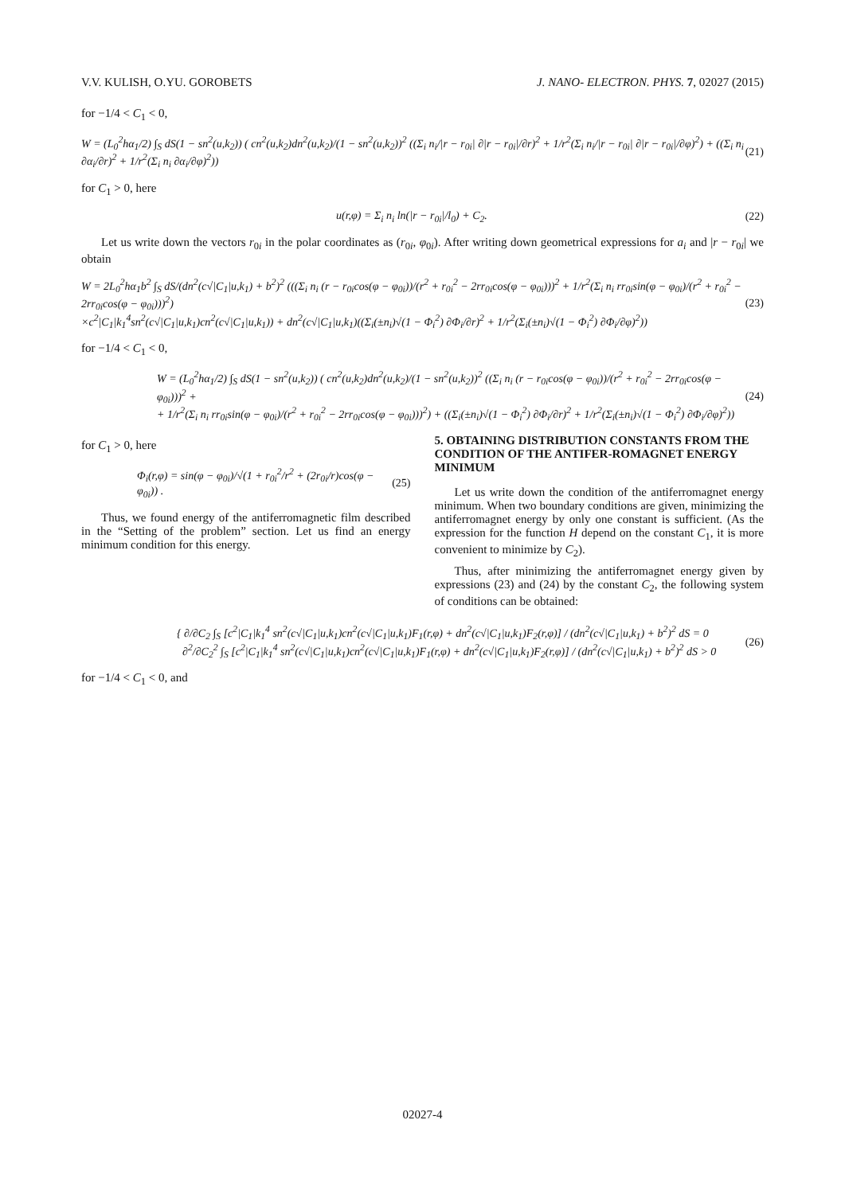V.V. KULISH, O.YU. GOROBETS J. NANO- ELECTRON. PHYS. 7, 02027 (2015)
for −1/4 < C<sub>1</sub> < 0,
W = (L<sub>0</sub><sup>2</sup>hα<sub>1</sub>/2) ∫<sub>S</sub> dS(1 − sn<sup>2</sup>(u,k<sub>2</sub>)) ( cn<sup>2</sup>(u,k<sub>2</sub>)dn<sup>2</sup>(u,k<sub>2</sub>)/(1 − sn<sup>2</sup>(u,k<sub>2</sub>))<sup>2</sup> ((Σ<sub>i</sub> n<sub>i</sub>/|r − r<sub>0i</sub>| ∂|r − r<sub>0i</sub>|/∂r)<sup>2</sup> + 1/r<sup>2</sup>(Σ<sub>i</sub> n<sub>i</sub>/|r − r<sub>0i</sub>| ∂|r − r<sub>0i</sub>|/∂φ)<sup>2</sup>) + ((Σ<sub>i</sub> n<sub>i</sub> ∂α<sub>i</sub>/∂r)<sup>2</sup> + 1/r<sup>2</sup>(Σ<sub>i</sub> n<sub>i</sub> ∂α<sub>i</sub>/∂φ)<sup>2</sup>)) (21)
for C<sub>1</sub> > 0, here
u(r,φ) = Σ<sub>i</sub> n<sub>i</sub> ln(|r − r<sub>0i</sub>|/l<sub>0</sub>) + C<sub>2</sub>. (22)
Let us write down the vectors r<sub>0i</sub> in the polar coordinates as (r<sub>0i</sub>, φ<sub>0i</sub>). After writing down geometrical expressions for a<sub>i</sub> and |r − r<sub>0i</sub>| we obtain
W = 2L<sub>0</sub><sup>2</sup>hα<sub>1</sub>b<sup>2</sup> ∫<sub>S</sub> dS/(dn<sup>2</sup>(c√|C<sub>1</sub>|u,k<sub>1</sub>) + b<sup>2</sup>)<sup>2</sup> (((Σ<sub>i</sub> n<sub>i</sub> (r − r<sub>0i</sub>cos(φ − φ<sub>0i</sub>))/(r<sup>2</sup> + r<sub>0i</sub><sup>2</sup> − 2rr<sub>0i</sub>cos(φ − φ<sub>0i</sub>)))<sup>2</sup> + 1/r<sup>2</sup>(Σ<sub>i</sub> n<sub>i</sub> rr<sub>0i</sub>sin(φ − φ<sub>0i</sub>)/(r<sup>2</sup> + r<sub>0i</sub><sup>2</sup> − 2rr<sub>0i</sub>cos(φ − φ<sub>0i</sub>)))<sup>2</sup>)
×c<sup>2</sup>|C<sub>1</sub>|k<sub>1</sub><sup>4</sup>sn<sup>2</sup>(c√|C<sub>1</sub>|u,k<sub>1</sub>)cn<sup>2</sup>(c√|C<sub>1</sub>|u,k<sub>1</sub>)) + dn<sup>2</sup>(c√|C<sub>1</sub>|u,k<sub>1</sub>)((Σ<sub>i</sub>(±n<sub>i</sub>)√(1 − Φ<sub>i</sub><sup>2</sup>) ∂Φ<sub>i</sub>/∂r)<sup>2</sup> + 1/r<sup>2</sup>(Σ<sub>i</sub>(±n<sub>i</sub>)√(1 − Φ<sub>i</sub><sup>2</sup>) ∂Φ<sub>i</sub>/∂φ)<sup>2</sup>)) (23)
for −1/4 < C<sub>1</sub> < 0,
W = (L<sub>0</sub><sup>2</sup>hα<sub>1</sub>/2) ∫<sub>S</sub> dS(1 − sn<sup>2</sup>(u,k<sub>2</sub>)) ( cn<sup>2</sup>(u,k<sub>2</sub>)dn<sup>2</sup>(u,k<sub>2</sub>)/(1 − sn<sup>2</sup>(u,k<sub>2</sub>))<sup>2</sup> ((Σ<sub>i</sub> n<sub>i</sub> (r − r<sub>0i</sub>cos(φ − φ<sub>0i</sub>))/(r<sup>2</sup> + r<sub>0i</sub><sup>2</sup> − 2rr<sub>0i</sub>cos(φ − φ<sub>0i</sub>)))<sup>2</sup> +
+ 1/r<sup>2</sup>(Σ<sub>i</sub> n<sub>i</sub> rr<sub>0i</sub>sin(φ − φ<sub>0i</sub>)/(r<sup>2</sup> + r<sub>0i</sub><sup>2</sup> − 2rr<sub>0i</sub>cos(φ − φ<sub>0i</sub>)))<sup>2</sup>) + ((Σ<sub>i</sub>(±n<sub>i</sub>)√(1 − Φ<sub>i</sub><sup>2</sup>) ∂Φ<sub>i</sub>/∂r)<sup>2</sup> + 1/r<sup>2</sup>(Σ<sub>i</sub>(±n<sub>i</sub>)√(1 − Φ<sub>i</sub><sup>2</sup>) ∂Φ<sub>i</sub>/∂φ)<sup>2</sup>)) (24)
for C<sub>1</sub> > 0, here
Φ<sub>i</sub>(r,φ) = sin(φ − φ<sub>0i</sub>)/√(1 + r<sub>0i</sub><sup>2</sup>/r<sup>2</sup> + (2r<sub>0i</sub>/r)cos(φ − φ<sub>0i</sub>)) . (25)
Thus, we found energy of the antiferromagnetic film described in the “Setting of the problem” section. Let us find an energy minimum condition for this energy.
5. OBTAINING DISTRIBUTION CONSTANTS FROM THE CONDITION OF THE ANTIFER-ROMAGNET ENERGY MINIMUM
Let us write down the condition of the antiferromagnet energy minimum. When two boundary conditions are given, minimizing the antiferromagnet energy by only one constant is sufficient. (As the expression for the function H depend on the constant C<sub>1</sub>, it is more convenient to minimize by C<sub>2</sub>).
Thus, after minimizing the antiferromagnet energy given by expressions (23) and (24) by the constant C<sub>2</sub>, the following system of conditions can be obtained:
{ ∂/∂C<sub>2</sub> ∫<sub>S</sub> [c<sup>2</sup>|C<sub>1</sub>|k<sub>1</sub><sup>4</sup> sn<sup>2</sup>(c√|C<sub>1</sub>|u,k<sub>1</sub>)cn<sup>2</sup>(c√|C<sub>1</sub>|u,k<sub>1</sub>)F<sub>1</sub>(r,φ) + dn<sup>2</sup>(c√|C<sub>1</sub>|u,k<sub>1</sub>)F<sub>2</sub>(r,φ)] / (dn<sup>2</sup>(c√|C<sub>1</sub>|u,k<sub>1</sub>) + b<sup>2</sup>)<sup>2</sup> dS = 0
∂<sup>2</sup>/∂C<sub>2</sub><sup>2</sup> ∫<sub>S</sub> [c<sup>2</sup>|C<sub>1</sub>|k<sub>1</sub><sup>4</sup> sn<sup>2</sup>(c√|C<sub>1</sub>|u,k<sub>1</sub>)cn<sup>2</sup>(c√|C<sub>1</sub>|u,k<sub>1</sub>)F<sub>1</sub>(r,φ) + dn<sup>2</sup>(c√|C<sub>1</sub>|u,k<sub>1</sub>)F<sub>2</sub>(r,φ)] / (dn<sup>2</sup>(c√|C<sub>1</sub>|u,k<sub>1</sub>) + b<sup>2</sup>)<sup>2</sup> dS > 0 (26)
for −1/4 < C<sub>1</sub> < 0, and
02027-4